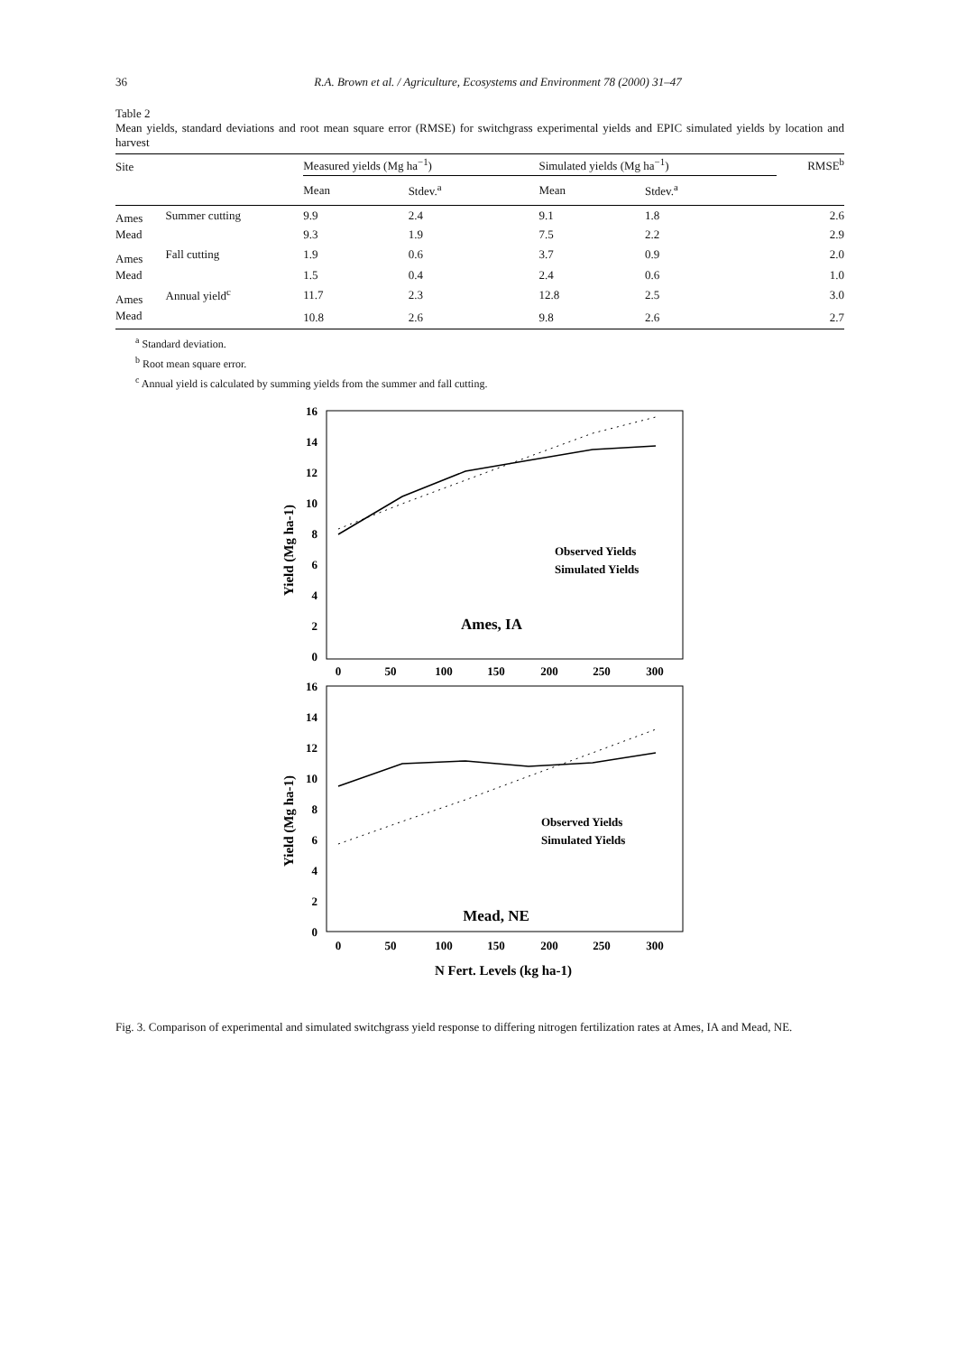36 R.A. Brown et al. / Agriculture, Ecosystems and Environment 78 (2000) 31–47
Table 2
Mean yields, standard deviations and root mean square error (RMSE) for switchgrass experimental yields and EPIC simulated yields by location and harvest
| Site | | Measured yields (Mg ha<sup>−1</sup>) | | Simulated yields (Mg ha<sup>−1</sup>) | | RMSE<sup>b</sup> |
| --- | --- | --- | --- | --- | --- | --- |
| | | Mean | Stdev.<sup>a</sup> | Mean | Stdev.<sup>a</sup> | |
| Ames | Summer cutting | 9.9 | 2.4 | 9.1 | 1.8 | 2.6 |
| Mead | | 9.3 | 1.9 | 7.5 | 2.2 | 2.9 |
| Ames | Fall cutting | 1.9 | 0.6 | 3.7 | 0.9 | 2.0 |
| Mead | | 1.5 | 0.4 | 2.4 | 0.6 | 1.0 |
| Ames | Annual yield<sup>c</sup> | 11.7 | 2.3 | 12.8 | 2.5 | 3.0 |
| Mead | | 10.8 | 2.6 | 9.8 | 2.6 | 2.7 |
<sup>a</sup> Standard deviation.
<sup>b</sup> Root mean square error.
<sup>c</sup> Annual yield is calculated by summing yields from the summer and fall cutting.
16
14
12
10
8
6
4
2
0
16
14
12
10
8
6
4
2
0
0
50
100
150
200
250
300
0
50
100
150
200
250
300
N Fert. Levels (kg ha-1)
Ames, IA
Mead, NE
Yield (Mg ha-1)
Yield (Mg ha-1)
Observed Yields
Simulated Yields
Observed Yields
Simulated Yields
Fig. 3. Comparison of experimental and simulated switchgrass yield response to differing nitrogen fertilization rates at Ames, IA and Mead, NE.